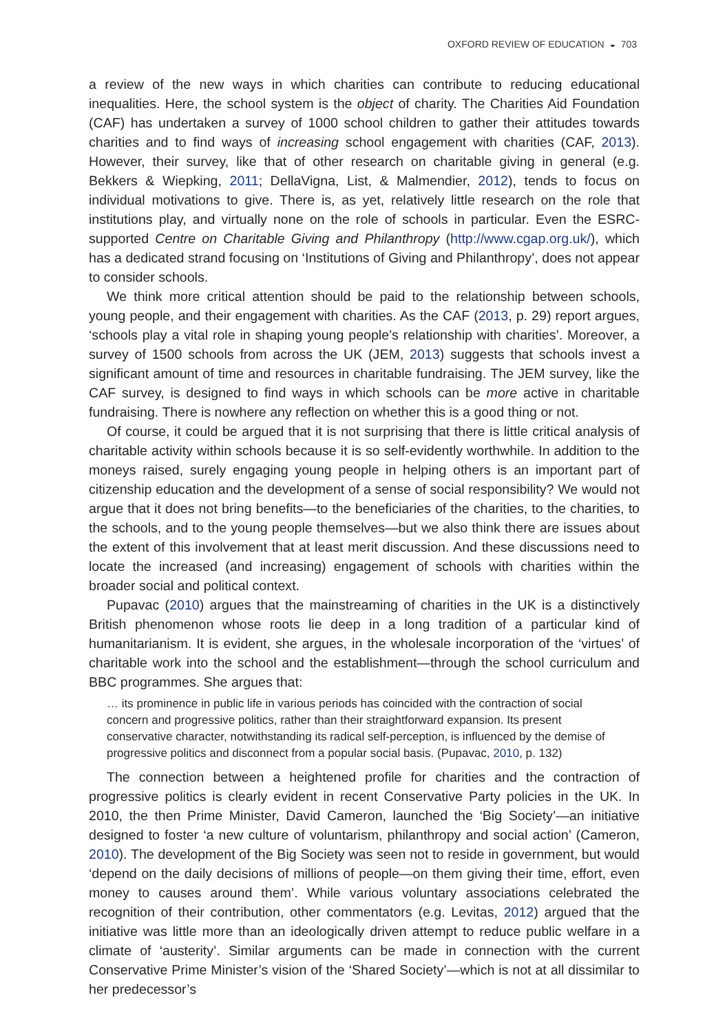OXFORD REVIEW OF EDUCATION ◒ 703
a review of the new ways in which charities can contribute to reducing educational inequalities. Here, the school system is the object of charity. The Charities Aid Foundation (CAF) has undertaken a survey of 1000 school children to gather their attitudes towards charities and to find ways of increasing school engagement with charities (CAF, 2013). However, their survey, like that of other research on charitable giving in general (e.g. Bekkers & Wiepking, 2011; DellaVigna, List, & Malmendier, 2012), tends to focus on individual motivations to give. There is, as yet, relatively little research on the role that institutions play, and virtually none on the role of schools in particular. Even the ESRC-supported Centre on Charitable Giving and Philanthropy (http://www.cgap.org.uk/), which has a dedicated strand focusing on ‘Institutions of Giving and Philanthropy’, does not appear to consider schools.
We think more critical attention should be paid to the relationship between schools, young people, and their engagement with charities. As the CAF (2013, p. 29) report argues, ‘schools play a vital role in shaping young people’s relationship with charities’. Moreover, a survey of 1500 schools from across the UK (JEM, 2013) suggests that schools invest a significant amount of time and resources in charitable fundraising. The JEM survey, like the CAF survey, is designed to find ways in which schools can be more active in charitable fundraising. There is nowhere any reflection on whether this is a good thing or not.
Of course, it could be argued that it is not surprising that there is little critical analysis of charitable activity within schools because it is so self-evidently worthwhile. In addition to the moneys raised, surely engaging young people in helping others is an important part of citizenship education and the development of a sense of social responsibility? We would not argue that it does not bring benefits—to the beneficiaries of the charities, to the charities, to the schools, and to the young people themselves—but we also think there are issues about the extent of this involvement that at least merit discussion. And these discussions need to locate the increased (and increasing) engagement of schools with charities within the broader social and political context.
Pupavac (2010) argues that the mainstreaming of charities in the UK is a distinctively British phenomenon whose roots lie deep in a long tradition of a particular kind of humanitarianism. It is evident, she argues, in the wholesale incorporation of the ‘virtues’ of charitable work into the school and the establishment—through the school curriculum and BBC programmes. She argues that:
… its prominence in public life in various periods has coincided with the contraction of social concern and progressive politics, rather than their straightforward expansion. Its present conservative character, notwithstanding its radical self-perception, is influenced by the demise of progressive politics and disconnect from a popular social basis. (Pupavac, 2010, p. 132)
The connection between a heightened profile for charities and the contraction of progressive politics is clearly evident in recent Conservative Party policies in the UK. In 2010, the then Prime Minister, David Cameron, launched the ‘Big Society’—an initiative designed to foster ‘a new culture of voluntarism, philanthropy and social action’ (Cameron, 2010). The development of the Big Society was seen not to reside in government, but would ‘depend on the daily decisions of millions of people—on them giving their time, effort, even money to causes around them’. While various voluntary associations celebrated the recognition of their contribution, other commentators (e.g. Levitas, 2012) argued that the initiative was little more than an ideologically driven attempt to reduce public welfare in a climate of ‘austerity’. Similar arguments can be made in connection with the current Conservative Prime Minister’s vision of the ‘Shared Society’—which is not at all dissimilar to her predecessor’s